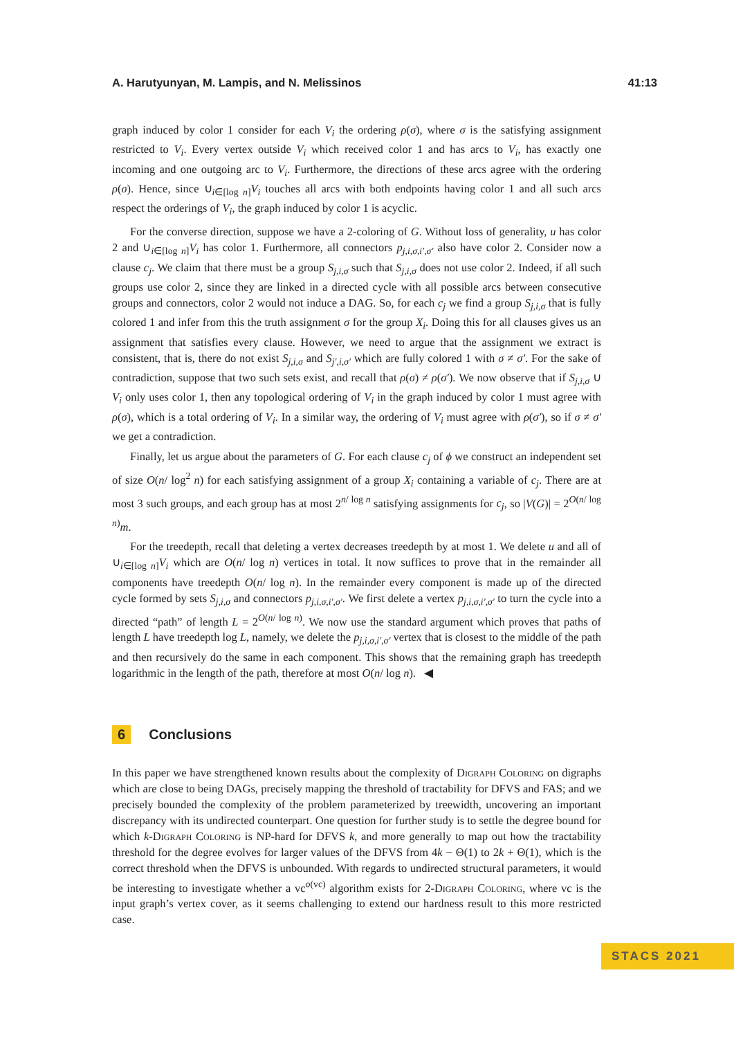A. Harutyunyan, M. Lampis, and N. Melissinos 41:13
graph induced by color 1 consider for each V<sub>i</sub> the ordering ρ(σ), where σ is the satisfying assignment restricted to V<sub>i</sub>. Every vertex outside V<sub>i</sub> which received color 1 and has arcs to V<sub>i</sub>, has exactly one incoming and one outgoing arc to V<sub>i</sub>. Furthermore, the directions of these arcs agree with the ordering ρ(σ). Hence, since ∪<sub>i∈[log n]</sub>V<sub>i</sub> touches all arcs with both endpoints having color 1 and all such arcs respect the orderings of V<sub>i</sub>, the graph induced by color 1 is acyclic.
For the converse direction, suppose we have a 2-coloring of G. Without loss of generality, u has color 2 and ∪<sub>i∈[log n]</sub>V<sub>i</sub> has color 1. Furthermore, all connectors p<sub>j,i,σ,i′,σ′</sub> also have color 2. Consider now a clause c<sub>j</sub>. We claim that there must be a group S<sub>j,i,σ</sub> such that S<sub>j,i,σ</sub> does not use color 2. Indeed, if all such groups use color 2, since they are linked in a directed cycle with all possible arcs between consecutive groups and connectors, color 2 would not induce a DAG. So, for each c<sub>j</sub> we find a group S<sub>j,i,σ</sub> that is fully colored 1 and infer from this the truth assignment σ for the group X<sub>i</sub>. Doing this for all clauses gives us an assignment that satisfies every clause. However, we need to argue that the assignment we extract is consistent, that is, there do not exist S<sub>j,i,σ</sub> and S<sub>j′,i,σ′</sub> which are fully colored 1 with σ ≠ σ′. For the sake of contradiction, suppose that two such sets exist, and recall that ρ(σ) ≠ ρ(σ′). We now observe that if S<sub>j,i,σ</sub> ∪ V<sub>i</sub> only uses color 1, then any topological ordering of V<sub>i</sub> in the graph induced by color 1 must agree with ρ(σ), which is a total ordering of V<sub>i</sub>. In a similar way, the ordering of V<sub>i</sub> must agree with ρ(σ′), so if σ ≠ σ′ we get a contradiction.
Finally, let us argue about the parameters of G. For each clause c<sub>j</sub> of ϕ we construct an independent set of size O(n/ log<sup>2</sup> n) for each satisfying assignment of a group X<sub>i</sub> containing a variable of c<sub>j</sub>. There are at most 3 such groups, and each group has at most 2<sup>n/ log n</sup> satisfying assignments for c<sub>j</sub>, so |V(G)| = 2<sup>O(n/ log n)</sup>m.
For the treedepth, recall that deleting a vertex decreases treedepth by at most 1. We delete u and all of ∪<sub>i∈[log n]</sub>V<sub>i</sub> which are O(n/ log n) vertices in total. It now suffices to prove that in the remainder all components have treedepth O(n/ log n). In the remainder every component is made up of the directed cycle formed by sets S<sub>j,i,σ</sub> and connectors p<sub>j,i,σ,i′,σ′</sub>. We first delete a vertex p<sub>j,i,σ,i′,σ′</sub> to turn the cycle into a directed “path” of length L = 2<sup>O(n/ log n)</sup>. We now use the standard argument which proves that paths of length L have treedepth log L, namely, we delete the p<sub>j,i,σ,i′,σ′</sub> vertex that is closest to the middle of the path and then recursively do the same in each component. This shows that the remaining graph has treedepth logarithmic in the length of the path, therefore at most O(n/ log n). ◀
6 Conclusions
In this paper we have strengthened known results about the complexity of Digraph Coloring on digraphs which are close to being DAGs, precisely mapping the threshold of tractability for DFVS and FAS; and we precisely bounded the complexity of the problem parameterized by treewidth, uncovering an important discrepancy with its undirected counterpart. One question for further study is to settle the degree bound for which k-Digraph Coloring is NP-hard for DFVS k, and more generally to map out how the tractability threshold for the degree evolves for larger values of the DFVS from 4k − Θ(1) to 2k + Θ(1), which is the correct threshold when the DFVS is unbounded. With regards to undirected structural parameters, it would be interesting to investigate whether a vc<sup>o(vc)</sup> algorithm exists for 2-Digraph Coloring, where vc is the input graph’s vertex cover, as it seems challenging to extend our hardness result to this more restricted case.
STACS 2021